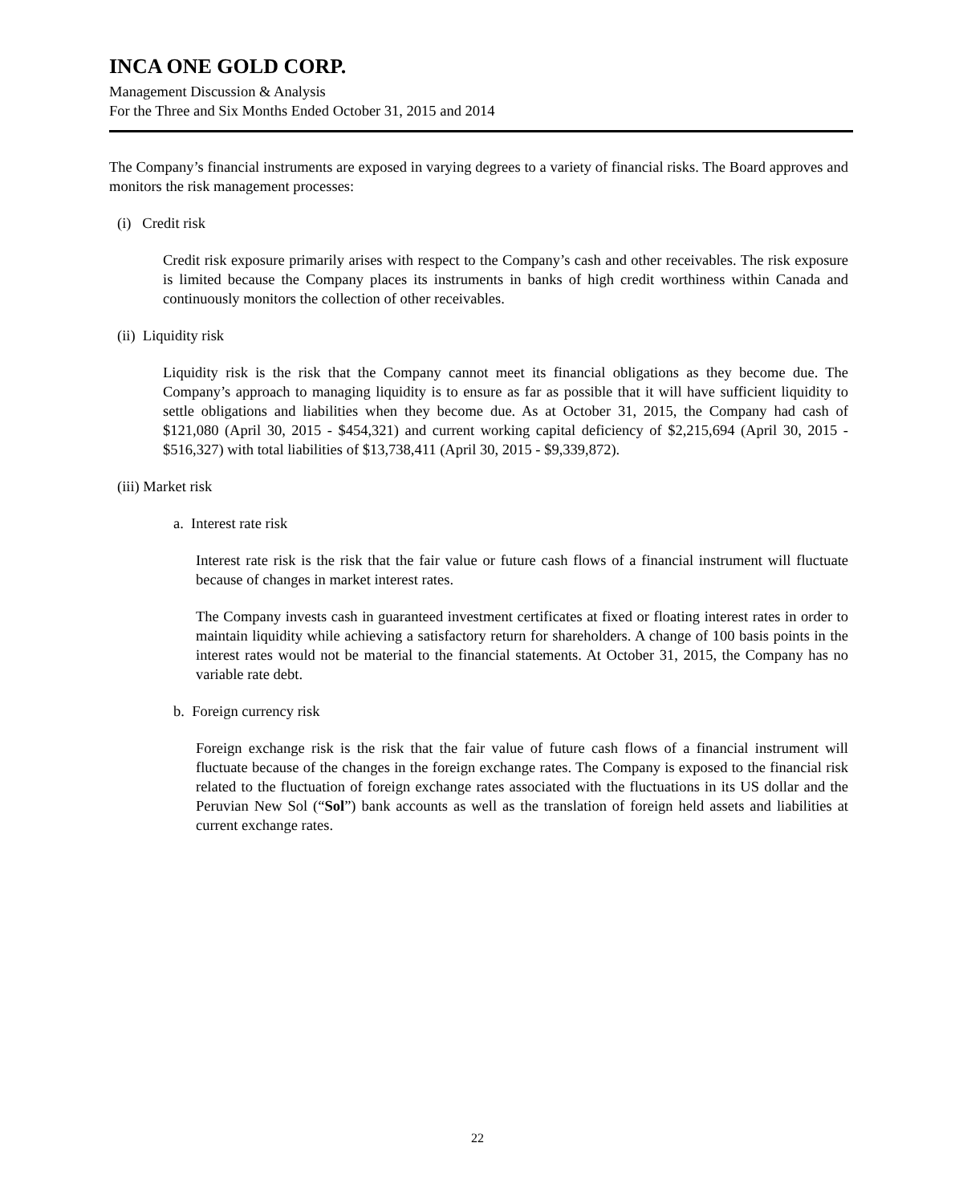INCA ONE GOLD CORP.
Management Discussion & Analysis
For the Three and Six Months Ended October 31, 2015 and 2014
The Company’s financial instruments are exposed in varying degrees to a variety of financial risks. The Board approves and monitors the risk management processes:
(i) Credit risk
Credit risk exposure primarily arises with respect to the Company’s cash and other receivables. The risk exposure is limited because the Company places its instruments in banks of high credit worthiness within Canada and continuously monitors the collection of other receivables.
(ii) Liquidity risk
Liquidity risk is the risk that the Company cannot meet its financial obligations as they become due. The Company’s approach to managing liquidity is to ensure as far as possible that it will have sufficient liquidity to settle obligations and liabilities when they become due. As at October 31, 2015, the Company had cash of $121,080 (April 30, 2015 - $454,321) and current working capital deficiency of $2,215,694 (April 30, 2015 - $516,327) with total liabilities of $13,738,411 (April 30, 2015 - $9,339,872).
(iii) Market risk
a. Interest rate risk
Interest rate risk is the risk that the fair value or future cash flows of a financial instrument will fluctuate because of changes in market interest rates.
The Company invests cash in guaranteed investment certificates at fixed or floating interest rates in order to maintain liquidity while achieving a satisfactory return for shareholders. A change of 100 basis points in the interest rates would not be material to the financial statements. At October 31, 2015, the Company has no variable rate debt.
b. Foreign currency risk
Foreign exchange risk is the risk that the fair value of future cash flows of a financial instrument will fluctuate because of the changes in the foreign exchange rates. The Company is exposed to the financial risk related to the fluctuation of foreign exchange rates associated with the fluctuations in its US dollar and the Peruvian New Sol (“Sol”) bank accounts as well as the translation of foreign held assets and liabilities at current exchange rates.
22